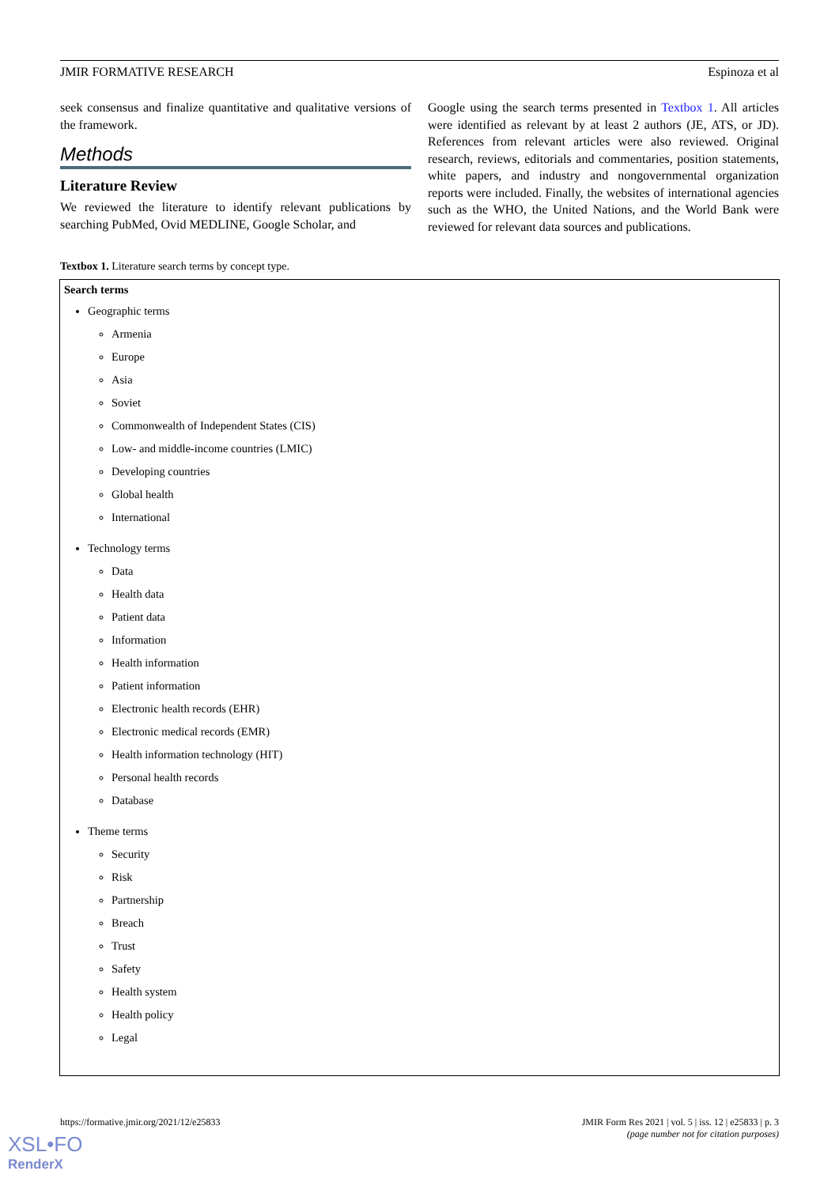JMIR FORMATIVE RESEARCH Espinoza et al
seek consensus and finalize quantitative and qualitative versions of the framework.
Methods
Literature Review
We reviewed the literature to identify relevant publications by searching PubMed, Ovid MEDLINE, Google Scholar, and
Google using the search terms presented in Textbox 1. All articles were identified as relevant by at least 2 authors (JE, ATS, or JD). References from relevant articles were also reviewed. Original research, reviews, editorials and commentaries, position statements, white papers, and industry and nongovernmental organization reports were included. Finally, the websites of international agencies such as the WHO, the United Nations, and the World Bank were reviewed for relevant data sources and publications.
Textbox 1. Literature search terms by concept type.
Search terms
Geographic terms
Armenia
Europe
Asia
Soviet
Commonwealth of Independent States (CIS)
Low- and middle-income countries (LMIC)
Developing countries
Global health
International
Technology terms
Data
Health data
Patient data
Information
Health information
Patient information
Electronic health records (EHR)
Electronic medical records (EMR)
Health information technology (HIT)
Personal health records
Database
Theme terms
Security
Risk
Partnership
Breach
Trust
Safety
Health system
Health policy
Legal
https://formative.jmir.org/2021/12/e25833 JMIR Form Res 2021 | vol. 5 | iss. 12 | e25833 | p. 3
(page number not for citation purposes)
XSL•FO
RenderX